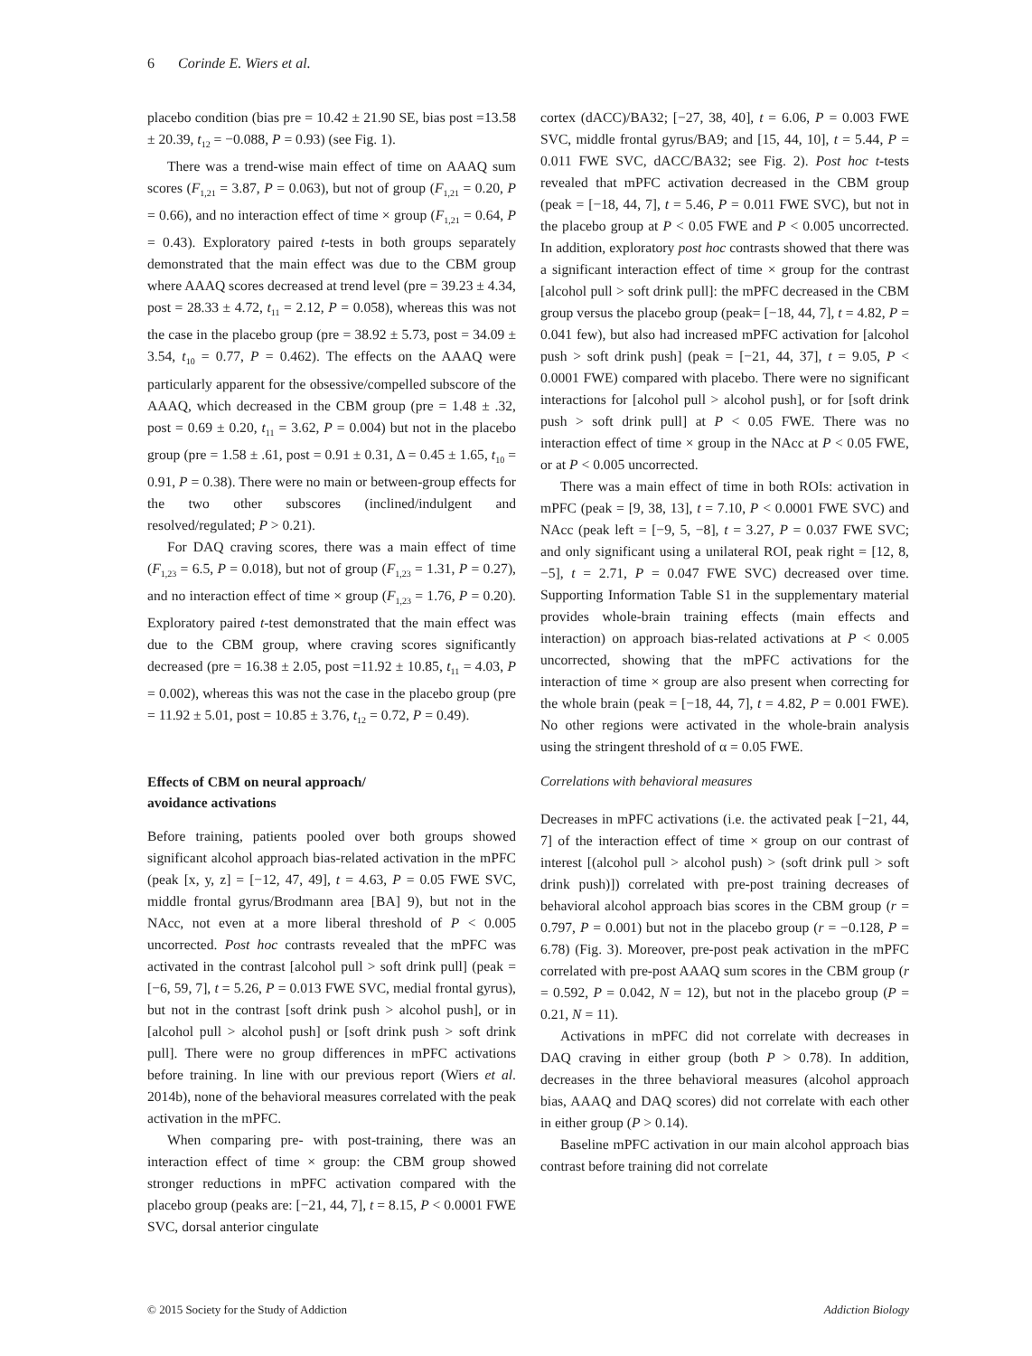6 Corinde E. Wiers et al.
placebo condition (bias pre = 10.42 ± 21.90 SE, bias post =13.58 ± 20.39, t<sub>12</sub> = −0.088, P = 0.93) (see Fig. 1).
There was a trend-wise main effect of time on AAAQ sum scores (F<sub>1,21</sub> = 3.87, P = 0.063), but not of group (F<sub>1,21</sub> = 0.20, P = 0.66), and no interaction effect of time × group (F<sub>1,21</sub> = 0.64, P = 0.43). Exploratory paired t-tests in both groups separately demonstrated that the main effect was due to the CBM group where AAAQ scores decreased at trend level (pre = 39.23 ± 4.34, post = 28.33 ± 4.72, t<sub>11</sub> = 2.12, P = 0.058), whereas this was not the case in the placebo group (pre = 38.92 ± 5.73, post = 34.09 ± 3.54, t<sub>10</sub> = 0.77, P = 0.462). The effects on the AAAQ were particularly apparent for the obsessive/compelled subscore of the AAAQ, which decreased in the CBM group (pre = 1.48 ± .32, post = 0.69 ± 0.20, t<sub>11</sub> = 3.62, P = 0.004) but not in the placebo group (pre = 1.58 ± .61, post = 0.91 ± 0.31, Δ = 0.45 ± 1.65, t<sub>10</sub> = 0.91, P = 0.38). There were no main or between-group effects for the two other subscores (inclined/indulgent and resolved/regulated; P > 0.21).
For DAQ craving scores, there was a main effect of time (F<sub>1,23</sub> = 6.5, P = 0.018), but not of group (F<sub>1,23</sub> = 1.31, P = 0.27), and no interaction effect of time × group (F<sub>1,23</sub> = 1.76, P = 0.20). Exploratory paired t-test demonstrated that the main effect was due to the CBM group, where craving scores significantly decreased (pre = 16.38 ± 2.05, post =11.92 ± 10.85, t<sub>11</sub> = 4.03, P = 0.002), whereas this was not the case in the placebo group (pre = 11.92 ± 5.01, post = 10.85 ± 3.76, t<sub>12</sub> = 0.72, P = 0.49).
Effects of CBM on neural approach/
avoidance activations
Before training, patients pooled over both groups showed significant alcohol approach bias-related activation in the mPFC (peak [x, y, z] = [−12, 47, 49], t = 4.63, P = 0.05 FWE SVC, middle frontal gyrus/Brodmann area [BA] 9), but not in the NAcc, not even at a more liberal threshold of P < 0.005 uncorrected. Post hoc contrasts revealed that the mPFC was activated in the contrast [alcohol pull > soft drink pull] (peak = [−6, 59, 7], t = 5.26, P = 0.013 FWE SVC, medial frontal gyrus), but not in the contrast [soft drink push > alcohol push], or in [alcohol pull > alcohol push] or [soft drink push > soft drink pull]. There were no group differences in mPFC activations before training. In line with our previous report (Wiers et al. 2014b), none of the behavioral measures correlated with the peak activation in the mPFC.
When comparing pre- with post-training, there was an interaction effect of time × group: the CBM group showed stronger reductions in mPFC activation compared with the placebo group (peaks are: [−21, 44, 7], t = 8.15, P < 0.0001 FWE SVC, dorsal anterior cingulate
cortex (dACC)/BA32; [−27, 38, 40], t = 6.06, P = 0.003 FWE SVC, middle frontal gyrus/BA9; and [15, 44, 10], t = 5.44, P = 0.011 FWE SVC, dACC/BA32; see Fig. 2). Post hoc t-tests revealed that mPFC activation decreased in the CBM group (peak = [−18, 44, 7], t = 5.46, P = 0.011 FWE SVC), but not in the placebo group at P < 0.05 FWE and P < 0.005 uncorrected. In addition, exploratory post hoc contrasts showed that there was a significant interaction effect of time × group for the contrast [alcohol pull > soft drink pull]: the mPFC decreased in the CBM group versus the placebo group (peak= [−18, 44, 7], t = 4.82, P = 0.041 few), but also had increased mPFC activation for [alcohol push > soft drink push] (peak = [−21, 44, 37], t = 9.05, P < 0.0001 FWE) compared with placebo. There were no significant interactions for [alcohol pull > alcohol push], or for [soft drink push > soft drink pull] at P < 0.05 FWE. There was no interaction effect of time × group in the NAcc at P < 0.05 FWE, or at P < 0.005 uncorrected.
There was a main effect of time in both ROIs: activation in mPFC (peak = [9, 38, 13], t = 7.10, P < 0.0001 FWE SVC) and NAcc (peak left = [−9, 5, −8], t = 3.27, P = 0.037 FWE SVC; and only significant using a unilateral ROI, peak right = [12, 8, −5], t = 2.71, P = 0.047 FWE SVC) decreased over time. Supporting Information Table S1 in the supplementary material provides whole-brain training effects (main effects and interaction) on approach bias-related activations at P < 0.005 uncorrected, showing that the mPFC activations for the interaction of time × group are also present when correcting for the whole brain (peak = [−18, 44, 7], t = 4.82, P = 0.001 FWE). No other regions were activated in the whole-brain analysis using the stringent threshold of α = 0.05 FWE.
Correlations with behavioral measures
Decreases in mPFC activations (i.e. the activated peak [−21, 44, 7] of the interaction effect of time × group on our contrast of interest [(alcohol pull > alcohol push) > (soft drink pull > soft drink push)]) correlated with pre-post training decreases of behavioral alcohol approach bias scores in the CBM group (r = 0.797, P = 0.001) but not in the placebo group (r = −0.128, P = 6.78) (Fig. 3). Moreover, pre-post peak activation in the mPFC correlated with pre-post AAAQ sum scores in the CBM group (r = 0.592, P = 0.042, N = 12), but not in the placebo group (P = 0.21, N = 11).
Activations in mPFC did not correlate with decreases in DAQ craving in either group (both P > 0.78). In addition, decreases in the three behavioral measures (alcohol approach bias, AAAQ and DAQ scores) did not correlate with each other in either group (P > 0.14).
Baseline mPFC activation in our main alcohol approach bias contrast before training did not correlate
© 2015 Society for the Study of Addiction Addiction Biology